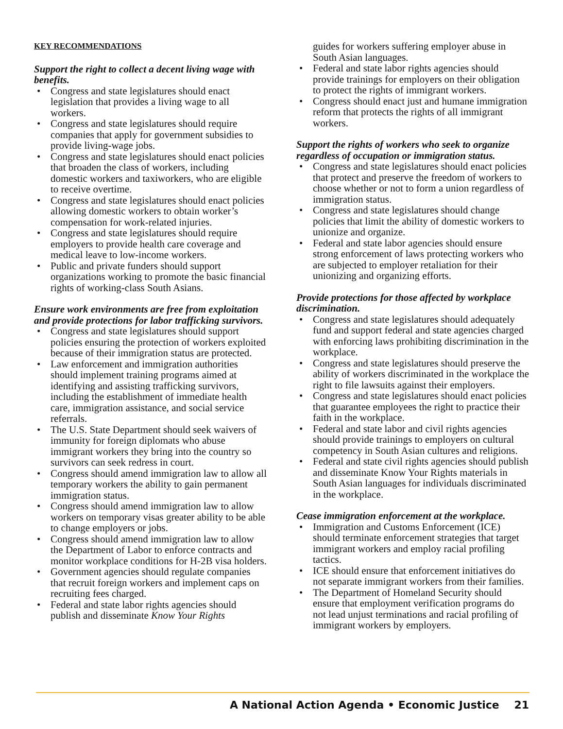KEY RECOMMENDATIONS
Support the right to collect a decent living wage with benefits.
• Congress and state legislatures should enact legislation that provides a living wage to all workers.
• Congress and state legislatures should require companies that apply for government subsidies to provide living-wage jobs.
• Congress and state legislatures should enact policies that broaden the class of workers, including domestic workers and taxiworkers, who are eligible to receive overtime.
• Congress and state legislatures should enact policies allowing domestic workers to obtain worker’s compensation for work-related injuries.
• Congress and state legislatures should require employers to provide health care coverage and medical leave to low-income workers.
• Public and private funders should support organizations working to promote the basic financial rights of working-class South Asians.
Ensure work environments are free from exploitation and provide protections for labor trafficking survivors.
• Congress and state legislatures should support policies ensuring the protection of workers exploited because of their immigration status are protected.
• Law enforcement and immigration authorities should implement training programs aimed at identifying and assisting trafficking survivors, including the establishment of immediate health care, immigration assistance, and social service referrals.
• The U.S. State Department should seek waivers of immunity for foreign diplomats who abuse immigrant workers they bring into the country so survivors can seek redress in court.
• Congress should amend immigration law to allow all temporary workers the ability to gain permanent immigration status.
• Congress should amend immigration law to allow workers on temporary visas greater ability to be able to change employers or jobs.
• Congress should amend immigration law to allow the Department of Labor to enforce contracts and monitor workplace conditions for H-2B visa holders.
• Government agencies should regulate companies that recruit foreign workers and implement caps on recruiting fees charged.
• Federal and state labor rights agencies should publish and disseminate Know Your Rights
guides for workers suffering employer abuse in South Asian languages.
• Federal and state labor rights agencies should provide trainings for employers on their obligation to protect the rights of immigrant workers.
• Congress should enact just and humane immigration reform that protects the rights of all immigrant workers.
Support the rights of workers who seek to organize regardless of occupation or immigration status.
• Congress and state legislatures should enact policies that protect and preserve the freedom of workers to choose whether or not to form a union regardless of immigration status.
• Congress and state legislatures should change policies that limit the ability of domestic workers to unionize and organize.
• Federal and state labor agencies should ensure strong enforcement of laws protecting workers who are subjected to employer retaliation for their unionizing and organizing efforts.
Provide protections for those affected by workplace discrimination.
• Congress and state legislatures should adequately fund and support federal and state agencies charged with enforcing laws prohibiting discrimination in the workplace.
• Congress and state legislatures should preserve the ability of workers discriminated in the workplace the right to file lawsuits against their employers.
• Congress and state legislatures should enact policies that guarantee employees the right to practice their faith in the workplace.
• Federal and state labor and civil rights agencies should provide trainings to employers on cultural competency in South Asian cultures and religions.
• Federal and state civil rights agencies should publish and disseminate Know Your Rights materials in South Asian languages for individuals discriminated in the workplace.
Cease immigration enforcement at the workplace.
• Immigration and Customs Enforcement (ICE) should terminate enforcement strategies that target immigrant workers and employ racial profiling tactics.
• ICE should ensure that enforcement initiatives do not separate immigrant workers from their families.
• The Department of Homeland Security should ensure that employment verification programs do not lead unjust terminations and racial profiling of immigrant workers by employers.
A National Action Agenda • Economic Justice 21